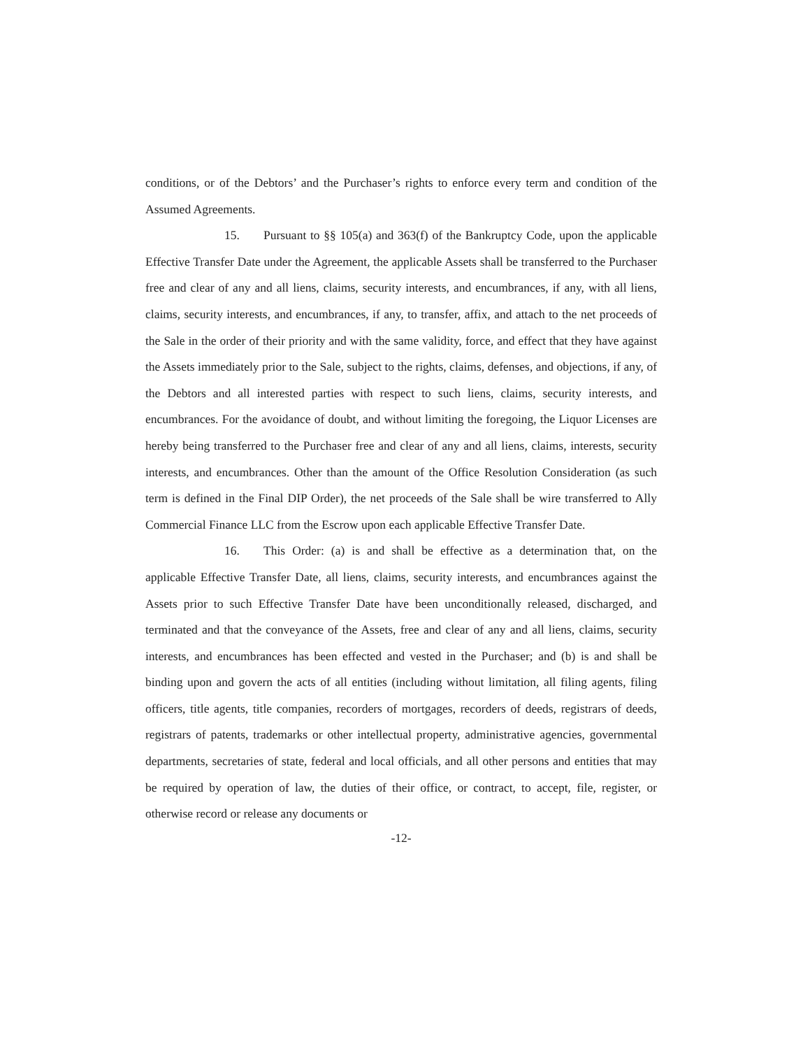conditions, or of the Debtors’ and the Purchaser’s rights to enforce every term and condition of the Assumed Agreements.
15. Pursuant to §§ 105(a) and 363(f) of the Bankruptcy Code, upon the applicable Effective Transfer Date under the Agreement, the applicable Assets shall be transferred to the Purchaser free and clear of any and all liens, claims, security interests, and encumbrances, if any, with all liens, claims, security interests, and encumbrances, if any, to transfer, affix, and attach to the net proceeds of the Sale in the order of their priority and with the same validity, force, and effect that they have against the Assets immediately prior to the Sale, subject to the rights, claims, defenses, and objections, if any, of the Debtors and all interested parties with respect to such liens, claims, security interests, and encumbrances. For the avoidance of doubt, and without limiting the foregoing, the Liquor Licenses are hereby being transferred to the Purchaser free and clear of any and all liens, claims, interests, security interests, and encumbrances. Other than the amount of the Office Resolution Consideration (as such term is defined in the Final DIP Order), the net proceeds of the Sale shall be wire transferred to Ally Commercial Finance LLC from the Escrow upon each applicable Effective Transfer Date.
16. This Order: (a) is and shall be effective as a determination that, on the applicable Effective Transfer Date, all liens, claims, security interests, and encumbrances against the Assets prior to such Effective Transfer Date have been unconditionally released, discharged, and terminated and that the conveyance of the Assets, free and clear of any and all liens, claims, security interests, and encumbrances has been effected and vested in the Purchaser; and (b) is and shall be binding upon and govern the acts of all entities (including without limitation, all filing agents, filing officers, title agents, title companies, recorders of mortgages, recorders of deeds, registrars of deeds, registrars of patents, trademarks or other intellectual property, administrative agencies, governmental departments, secretaries of state, federal and local officials, and all other persons and entities that may be required by operation of law, the duties of their office, or contract, to accept, file, register, or otherwise record or release any documents or
-12-